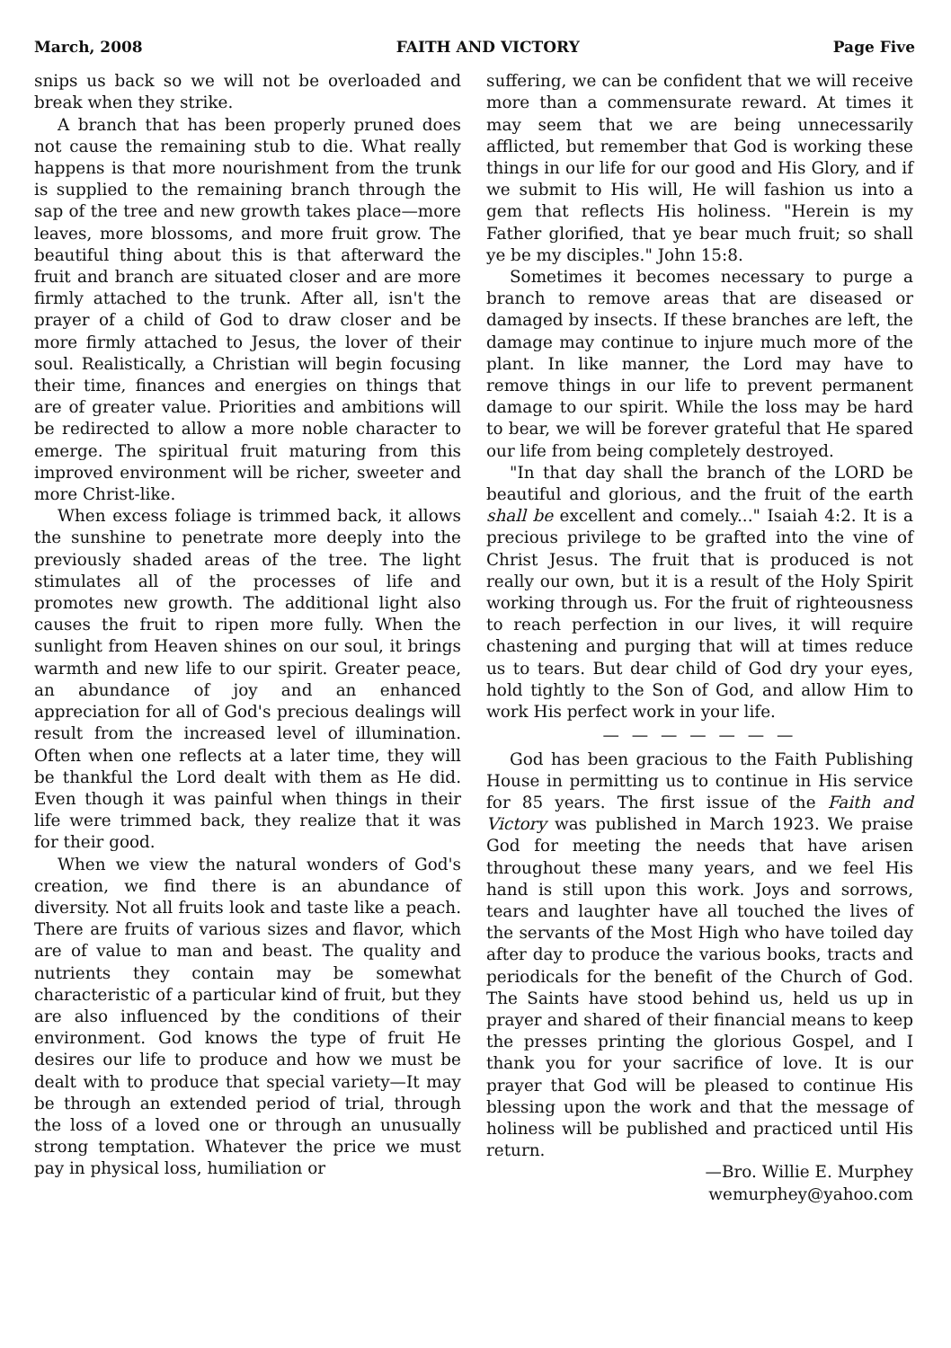March, 2008 FAITH AND VICTORY Page Five
snips us back so we will not be overloaded and break when they strike.
A branch that has been properly pruned does not cause the remaining stub to die. What really happens is that more nourishment from the trunk is supplied to the remaining branch through the sap of the tree and new growth takes place—more leaves, more blossoms, and more fruit grow. The beautiful thing about this is that afterward the fruit and branch are situated closer and are more firmly attached to the trunk. After all, isn't the prayer of a child of God to draw closer and be more firmly attached to Jesus, the lover of their soul. Realistically, a Christian will begin focusing their time, finances and energies on things that are of greater value. Priorities and ambitions will be redirected to allow a more noble character to emerge. The spiritual fruit maturing from this improved environment will be richer, sweeter and more Christ-like.
When excess foliage is trimmed back, it allows the sunshine to penetrate more deeply into the previously shaded areas of the tree. The light stimulates all of the processes of life and promotes new growth. The additional light also causes the fruit to ripen more fully. When the sunlight from Heaven shines on our soul, it brings warmth and new life to our spirit. Greater peace, an abundance of joy and an enhanced appreciation for all of God's precious dealings will result from the increased level of illumination. Often when one reflects at a later time, they will be thankful the Lord dealt with them as He did. Even though it was painful when things in their life were trimmed back, they realize that it was for their good.
When we view the natural wonders of God's creation, we find there is an abundance of diversity. Not all fruits look and taste like a peach. There are fruits of various sizes and flavor, which are of value to man and beast. The quality and nutrients they contain may be somewhat characteristic of a particular kind of fruit, but they are also influenced by the conditions of their environment. God knows the type of fruit He desires our life to produce and how we must be dealt with to produce that special variety—It may be through an extended period of trial, through the loss of a loved one or through an unusually strong temptation. Whatever the price we must pay in physical loss, humiliation or
suffering, we can be confident that we will receive more than a commensurate reward. At times it may seem that we are being unnecessarily afflicted, but remember that God is working these things in our life for our good and His Glory, and if we submit to His will, He will fashion us into a gem that reflects His holiness. "Herein is my Father glorified, that ye bear much fruit; so shall ye be my disciples." John 15:8.
Sometimes it becomes necessary to purge a branch to remove areas that are diseased or damaged by insects. If these branches are left, the damage may continue to injure much more of the plant. In like manner, the Lord may have to remove things in our life to prevent permanent damage to our spirit. While the loss may be hard to bear, we will be forever grateful that He spared our life from being completely destroyed.
"In that day shall the branch of the LORD be beautiful and glorious, and the fruit of the earth shall be excellent and comely..." Isaiah 4:2. It is a precious privilege to be grafted into the vine of Christ Jesus. The fruit that is produced is not really our own, but it is a result of the Holy Spirit working through us. For the fruit of righteousness to reach perfection in our lives, it will require chastening and purging that will at times reduce us to tears. But dear child of God dry your eyes, hold tightly to the Son of God, and allow Him to work His perfect work in your life.
— — — — — — —
God has been gracious to the Faith Publishing House in permitting us to continue in His service for 85 years. The first issue of the Faith and Victory was published in March 1923. We praise God for meeting the needs that have arisen throughout these many years, and we feel His hand is still upon this work. Joys and sorrows, tears and laughter have all touched the lives of the servants of the Most High who have toiled day after day to produce the various books, tracts and periodicals for the benefit of the Church of God. The Saints have stood behind us, held us up in prayer and shared of their financial means to keep the presses printing the glorious Gospel, and I thank you for your sacrifice of love. It is our prayer that God will be pleased to continue His blessing upon the work and that the message of holiness will be published and practiced until His return.
—Bro. Willie E. Murphey
wemurphey@yahoo.com